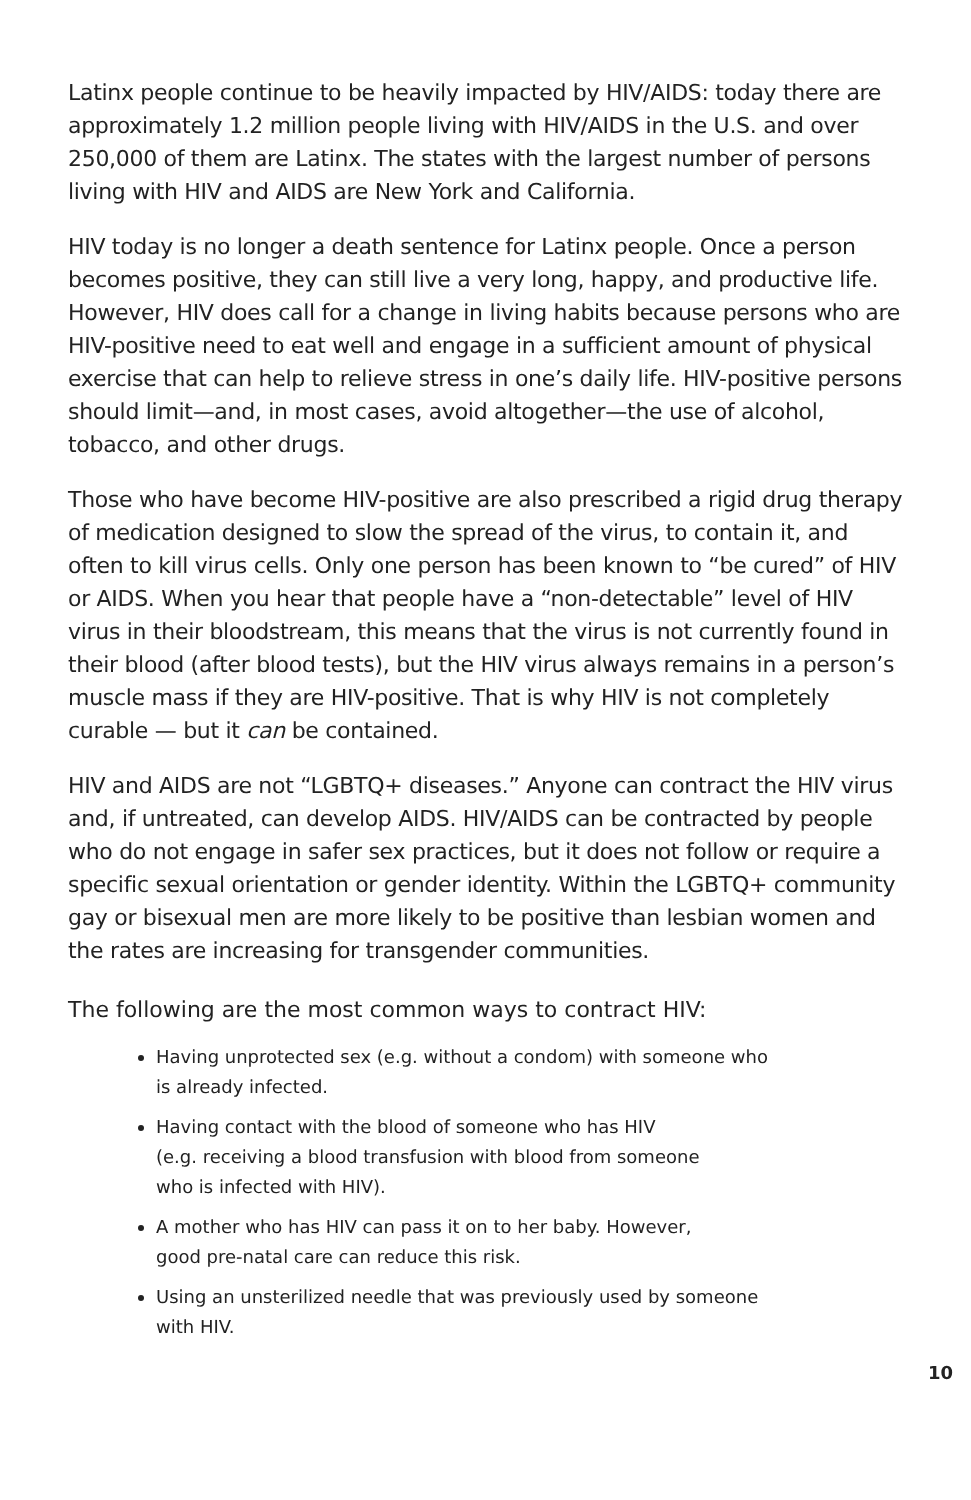Latinx people continue to be heavily impacted by HIV/AIDS: today there are approximately 1.2 million people living with HIV/AIDS in the U.S. and over 250,000 of them are Latinx. The states with the largest number of persons living with HIV and AIDS are New York and California.
HIV today is no longer a death sentence for Latinx people. Once a person becomes positive, they can still live a very long, happy, and productive life. However, HIV does call for a change in living habits because persons who are HIV-positive need to eat well and engage in a sufficient amount of physical exercise that can help to relieve stress in one’s daily life. HIV-positive persons should limit—and, in most cases, avoid altogether—the use of alcohol, tobacco, and other drugs.
Those who have become HIV-positive are also prescribed a rigid drug therapy of medication designed to slow the spread of the virus, to contain it, and often to kill virus cells. Only one person has been known to “be cured” of HIV or AIDS. When you hear that people have a “non-detectable” level of HIV virus in their bloodstream, this means that the virus is not currently found in their blood (after blood tests), but the HIV virus always remains in a person’s muscle mass if they are HIV-positive. That is why HIV is not completely curable — but it can be contained.
HIV and AIDS are not “LGBTQ+ diseases.” Anyone can contract the HIV virus and, if untreated, can develop AIDS. HIV/AIDS can be contracted by people who do not engage in safer sex practices, but it does not follow or require a specific sexual orientation or gender identity. Within the LGBTQ+ community gay or bisexual men are more likely to be positive than lesbian women and the rates are increasing for transgender communities.
The following are the most common ways to contract HIV:
Having unprotected sex (e.g. without a condom) with someone who
is already infected.
Having contact with the blood of someone who has HIV
(e.g. receiving a blood transfusion with blood from someone
who is infected with HIV).
A mother who has HIV can pass it on to her baby. However,
good pre-natal care can reduce this risk.
Using an unsterilized needle that was previously used by someone
with HIV.
10